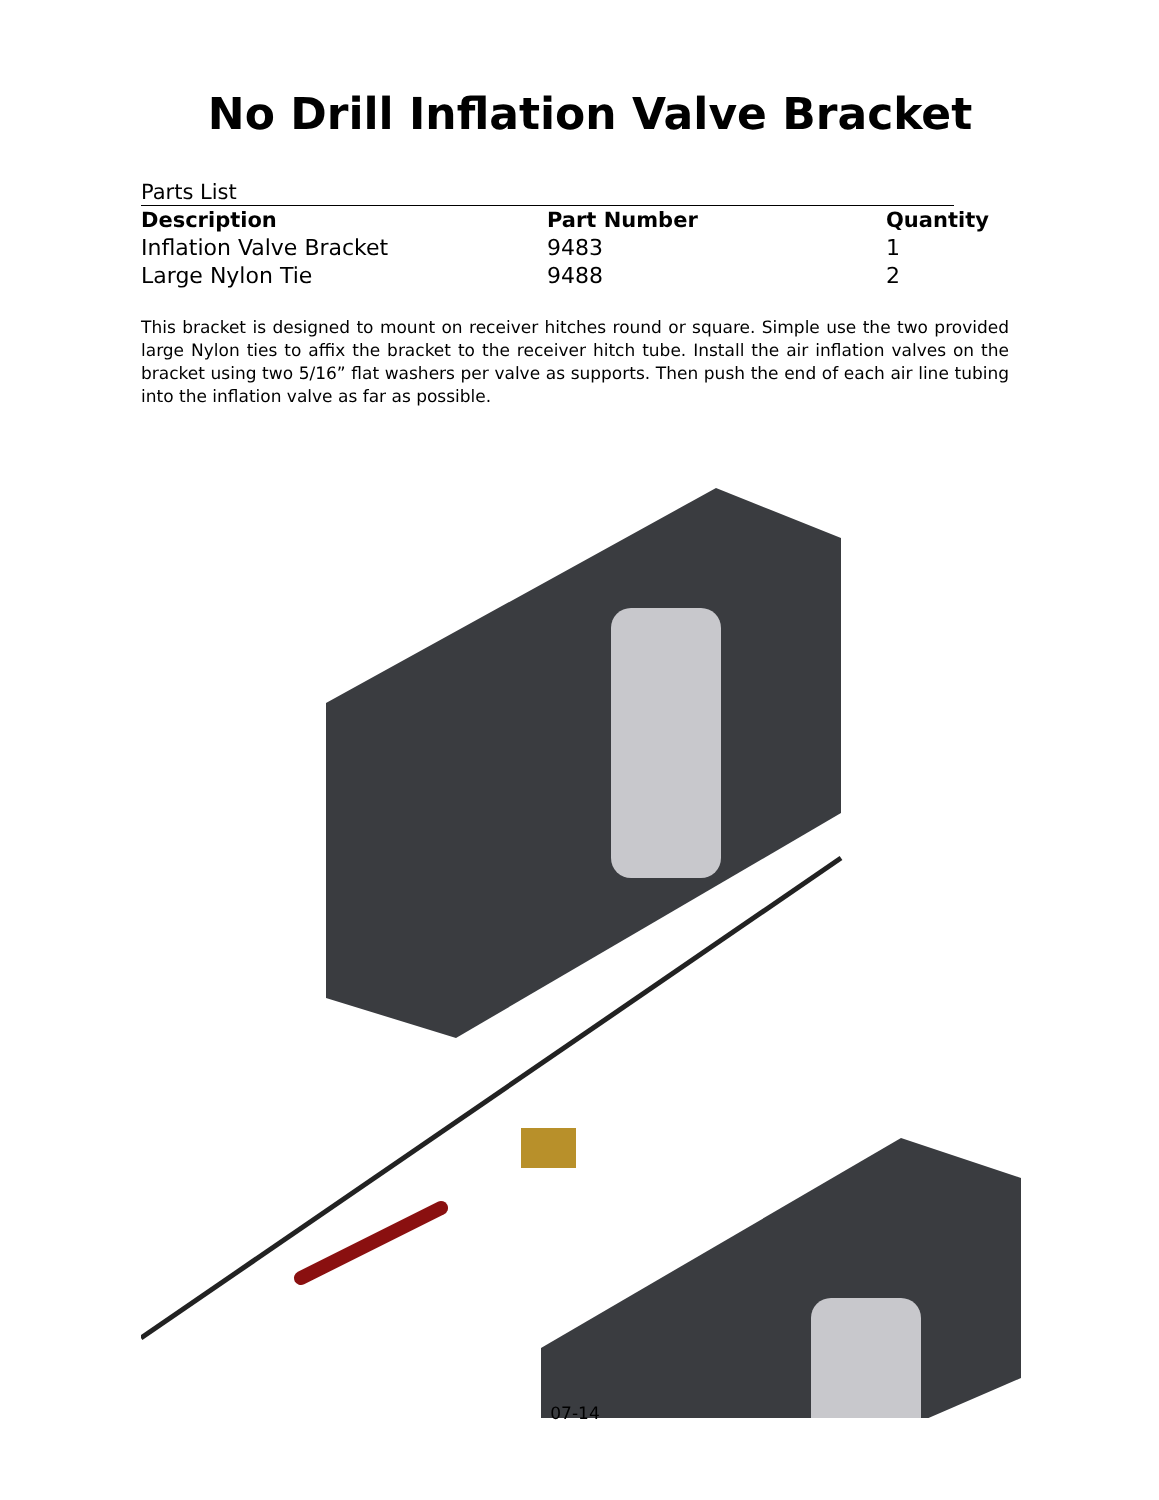No Drill Inflation Valve Bracket
Parts List
| Description | Part Number | Quantity |
| --- | --- | --- |
| Inflation Valve Bracket | 9483 | 1 |
| Large Nylon Tie | 9488 | 2 |
This bracket is designed to mount on receiver hitches round or square. Simple use the two provided large Nylon ties to affix the bracket to the receiver hitch tube. Install the air inflation valves on the bracket using two 5/16” flat washers per valve as supports. Then push the end of each air line tubing into the inflation valve as far as possible.
07-14